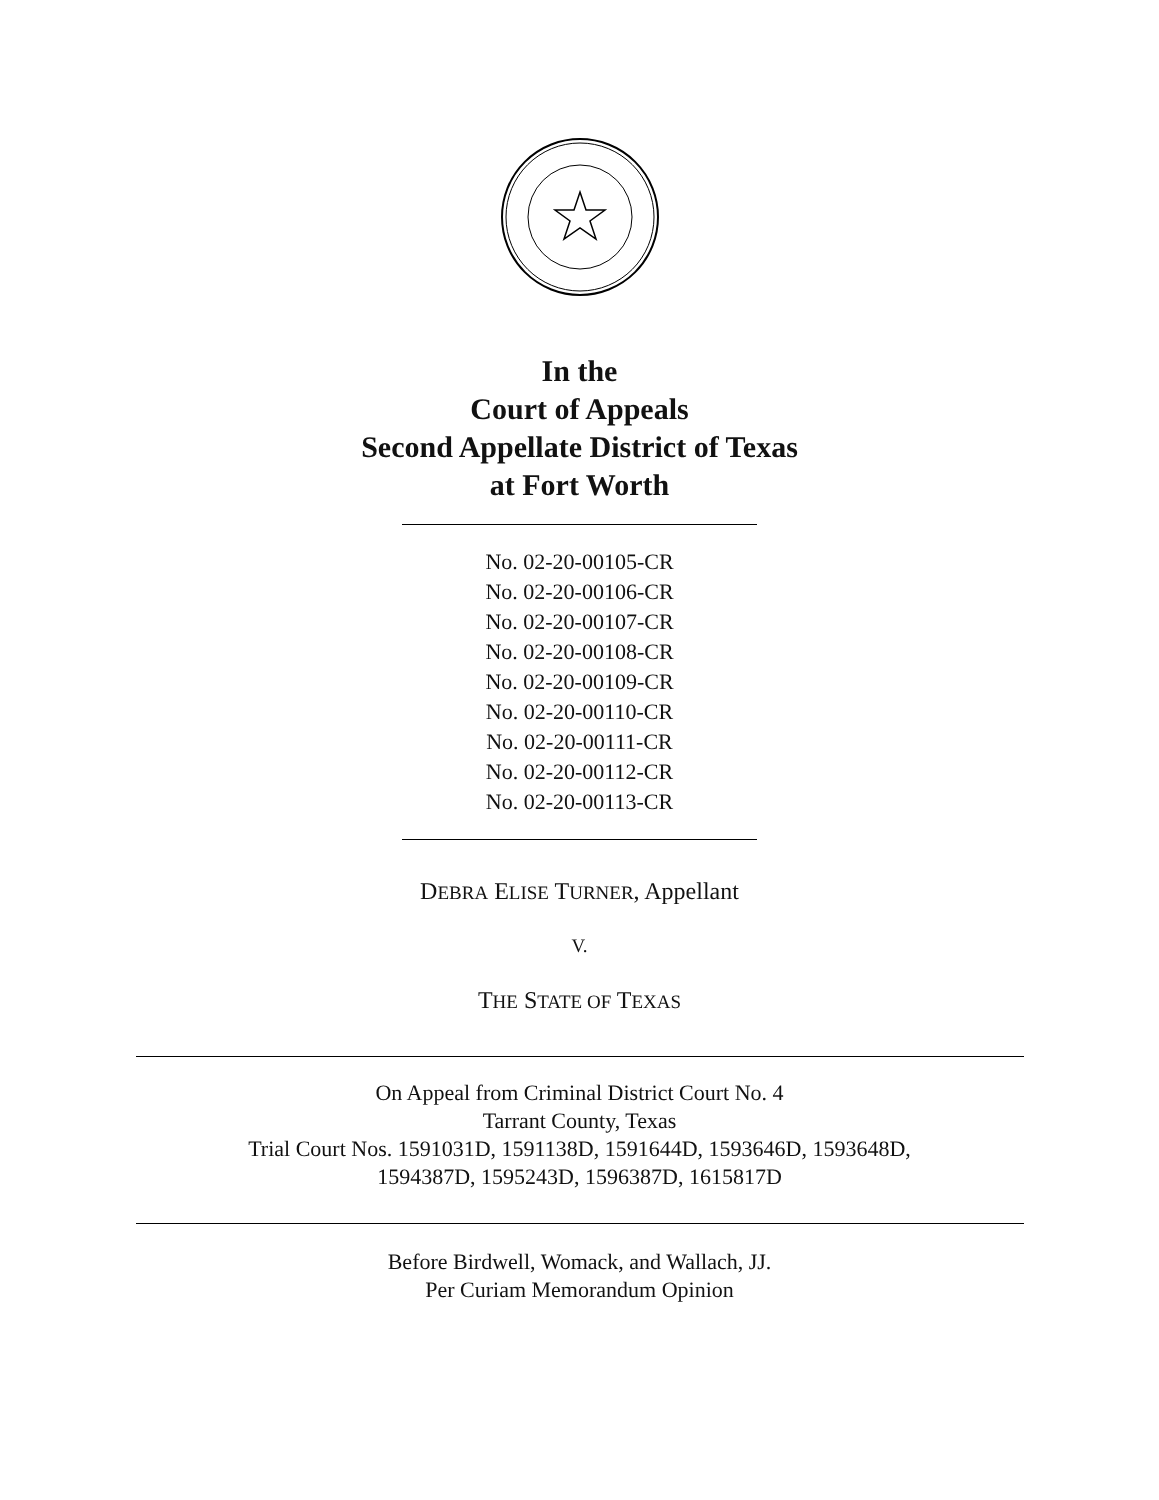In the
Court of Appeals
Second Appellate District of Texas
at Fort Worth
No. 02-20-00105-CR
No. 02-20-00106-CR
No. 02-20-00107-CR
No. 02-20-00108-CR
No. 02-20-00109-CR
No. 02-20-00110-CR
No. 02-20-00111-CR
No. 02-20-00112-CR
No. 02-20-00113-CR
DEBRA ELISE TURNER, Appellant
V.
THE STATE OF TEXAS
On Appeal from Criminal District Court No. 4
Tarrant County, Texas
Trial Court Nos. 1591031D, 1591138D, 1591644D, 1593646D, 1593648D,
1594387D, 1595243D, 1596387D, 1615817D
Before Birdwell, Womack, and Wallach, JJ.
Per Curiam Memorandum Opinion